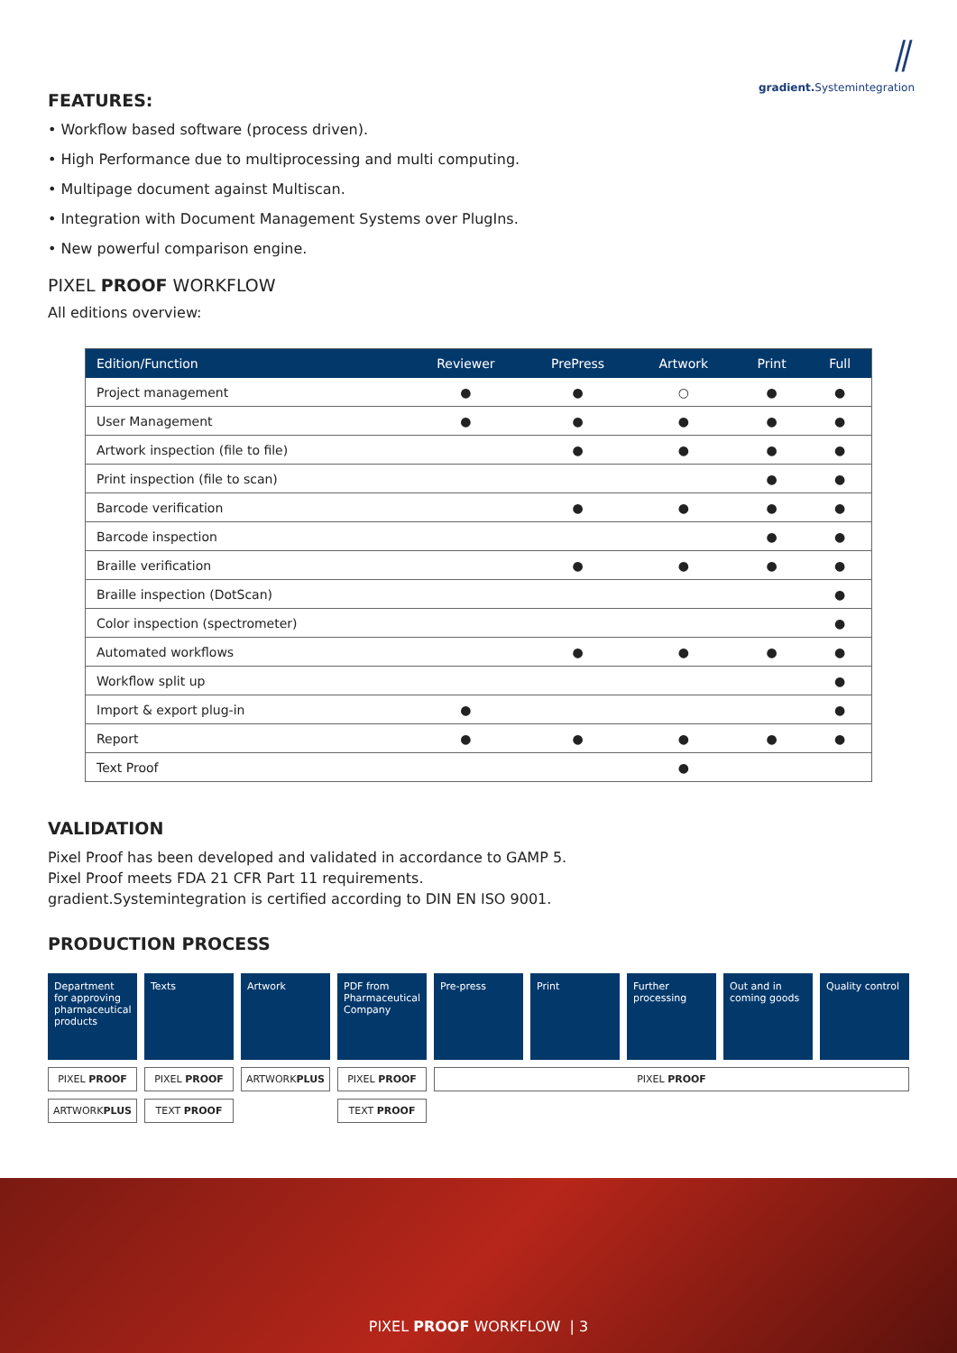⫽
gradient. Systemintegration
FEATURES:
• Workflow based software (process driven).
• High Performance due to multiprocessing and multi computing.
• Multipage document against Multiscan.
• Integration with Document Management Systems over PlugIns.
• New powerful comparison engine.
PIXEL PROOF WORKFLOW
All editions overview:
| Edition/Function | Reviewer | PrePress | Artwork | Print | Full |
| --- | --- | --- | --- | --- | --- |
| Project management | ● | ● | ○ | ● | ● |
| User Management | ● | ● | ● | ● | ● |
| Artwork inspection (file to file) | | ● | ● | ● | ● |
| Print inspection (file to scan) | | | | ● | ● |
| Barcode verification | | ● | ● | ● | ● |
| Barcode inspection | | | | ● | ● |
| Braille verification | | ● | ● | ● | ● |
| Braille inspection (DotScan) | | | | | ● |
| Color inspection (spectrometer) | | | | | ● |
| Automated workflows | | ● | ● | ● | ● |
| Workflow split up | | | | | ● |
| Import & export plug-in | ● | | | | ● |
| Report | ● | ● | ● | ● | ● |
| Text Proof | | | ● | | |
VALIDATION
Pixel Proof has been developed and validated in accordance to GAMP 5.
Pixel Proof meets FDA 21 CFR Part 11 requirements.
gradient.Systemintegration is certified according to DIN EN ISO 9001.
PRODUCTION PROCESS
Department for approving pharmaceutical products
PIXEL PROOF
ARTWORKPLUS
Texts
PIXEL PROOF
TEXT PROOF
Artwork
ARTWORKPLUS
PDF from Pharmaceutical Company
PIXEL PROOF
TEXT PROOF
Pre-press Print Further processing
Out and in coming goods
Quality control
PIXEL PROOF
PIXEL PROOF WORKFLOW | 3